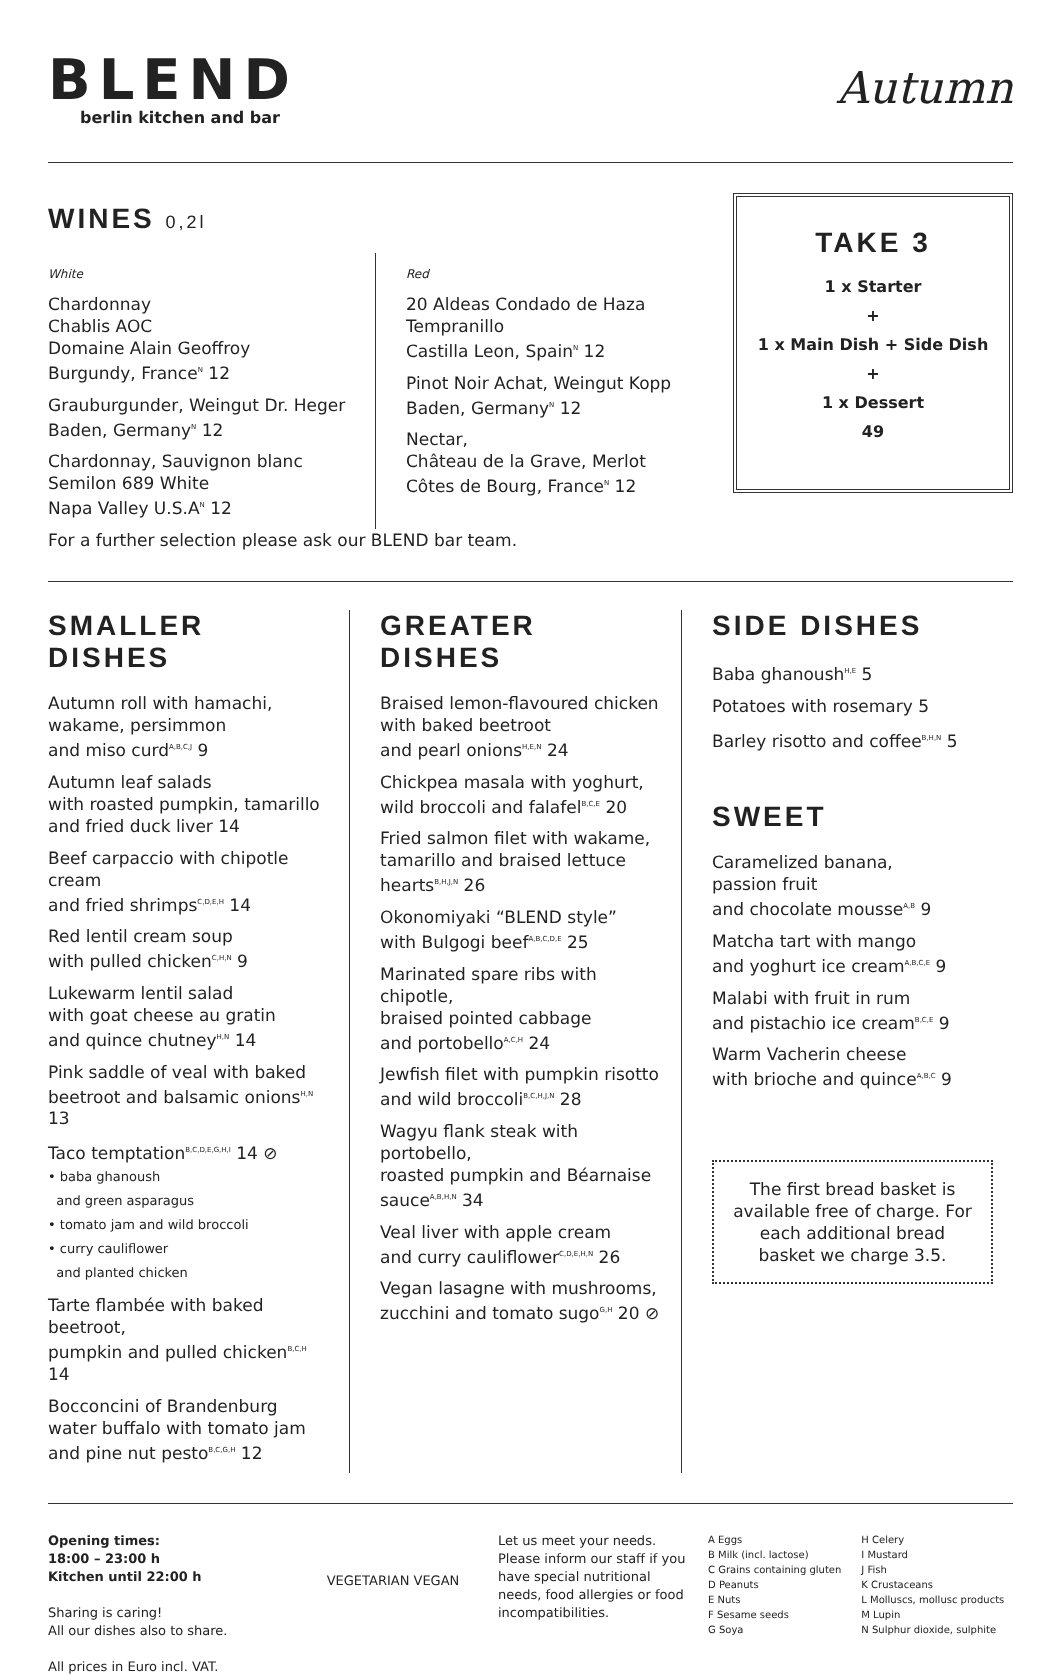BLEND
berlin kitchen and bar
Autumn
WINES 0,2l
White
Chardonnay
Chablis AOC
Domaine Alain Geoffroy
Burgundy, France<sup>N</sup> 12
Grauburgunder, Weingut Dr. Heger
Baden, Germany<sup>N</sup> 12
Chardonnay, Sauvignon blanc
Semilon 689 White
Napa Valley U.S.A<sup>N</sup> 12
Red
20 Aldeas Condado de Haza
Tempranillo
Castilla Leon, Spain<sup>N</sup> 12
Pinot Noir Achat, Weingut Kopp
Baden, Germany<sup>N</sup> 12
Nectar,
Château de la Grave, Merlot
Côtes de Bourg, France<sup>N</sup> 12
For a further selection please ask our BLEND bar team.
TAKE 3
1 x Starter
+
1 x Main Dish + Side Dish
+
1 x Dessert
49
SMALLER DISHES
Autumn roll with hamachi,
wakame, persimmon
and miso curd<sup>A,B,C,J</sup> 9
Autumn leaf salads
with roasted pumpkin, tamarillo
and fried duck liver 14
Beef carpaccio with chipotle cream
and fried shrimps<sup>C,D,E,H</sup> 14
Red lentil cream soup
with pulled chicken<sup>C,H,N</sup> 9
Lukewarm lentil salad
with goat cheese au gratin
and quince chutney<sup>H,N</sup> 14
Pink saddle of veal with baked
beetroot and balsamic onions<sup>H,N</sup> 13
Taco temptation<sup>B,C,D,E,G,H,I</sup> 14 ⊘
• baba ghanoush
and green asparagus
• tomato jam and wild broccoli
• curry cauliflower
and planted chicken
Tarte flambée with baked beetroot,
pumpkin and pulled chicken<sup>B,C,H</sup> 14
Bocconcini of Brandenburg
water buffalo with tomato jam
and pine nut pesto<sup>B,C,G,H</sup> 12
GREATER DISHES
Braised lemon-flavoured chicken
with baked beetroot
and pearl onions<sup>H,E,N</sup> 24
Chickpea masala with yoghurt,
wild broccoli and falafel<sup>B,C,E</sup> 20
Fried salmon filet with wakame,
tamarillo and braised lettuce
hearts<sup>B,H,J,N</sup> 26
Okonomiyaki “BLEND style”
with Bulgogi beef<sup>A,B,C,D,E</sup> 25
Marinated spare ribs with chipotle,
braised pointed cabbage
and portobello<sup>A,C,H</sup> 24
Jewfish filet with pumpkin risotto
and wild broccoli<sup>B,C,H,J,N</sup> 28
Wagyu flank steak with portobello,
roasted pumpkin and Béarnaise
sauce<sup>A,B,H,N</sup> 34
Veal liver with apple cream
and curry cauliflower<sup>C,D,E,H,N</sup> 26
Vegan lasagne with mushrooms,
zucchini and tomato sugo<sup>G,H</sup> 20 ⊘
SIDE DISHES
Baba ghanoush<sup>H,E</sup> 5
Potatoes with rosemary 5
Barley risotto and coffee<sup>B,H,N</sup> 5
SWEET
Caramelized banana,
passion fruit
and chocolate mousse<sup>A,B</sup> 9
Matcha tart with mango
and yoghurt ice cream<sup>A,B,C,E</sup> 9
Malabi with fruit in rum
and pistachio ice cream<sup>B,C,E</sup> 9
Warm Vacherin cheese
with brioche and quince<sup>A,B,C</sup> 9
The first bread basket is available free of charge. For each additional bread basket we charge 3.5.
Opening times:
18:00 – 23:00 h
Kitchen until 22:00 h
Sharing is caring!
All our dishes also to share.
All prices in Euro incl. VAT.
VEGETARIAN VEGAN
Let us meet your needs. Please inform our staff if you have special nutritional needs, food allergies or food incompatibilities.
A Eggs
B Milk (incl. lactose)
C Grains containing gluten
D Peanuts
E Nuts
F Sesame seeds
G Soya
H Celery
I Mustard
J Fish
K Crustaceans
L Molluscs, mollusc products
M Lupin
N Sulphur dioxide, sulphite